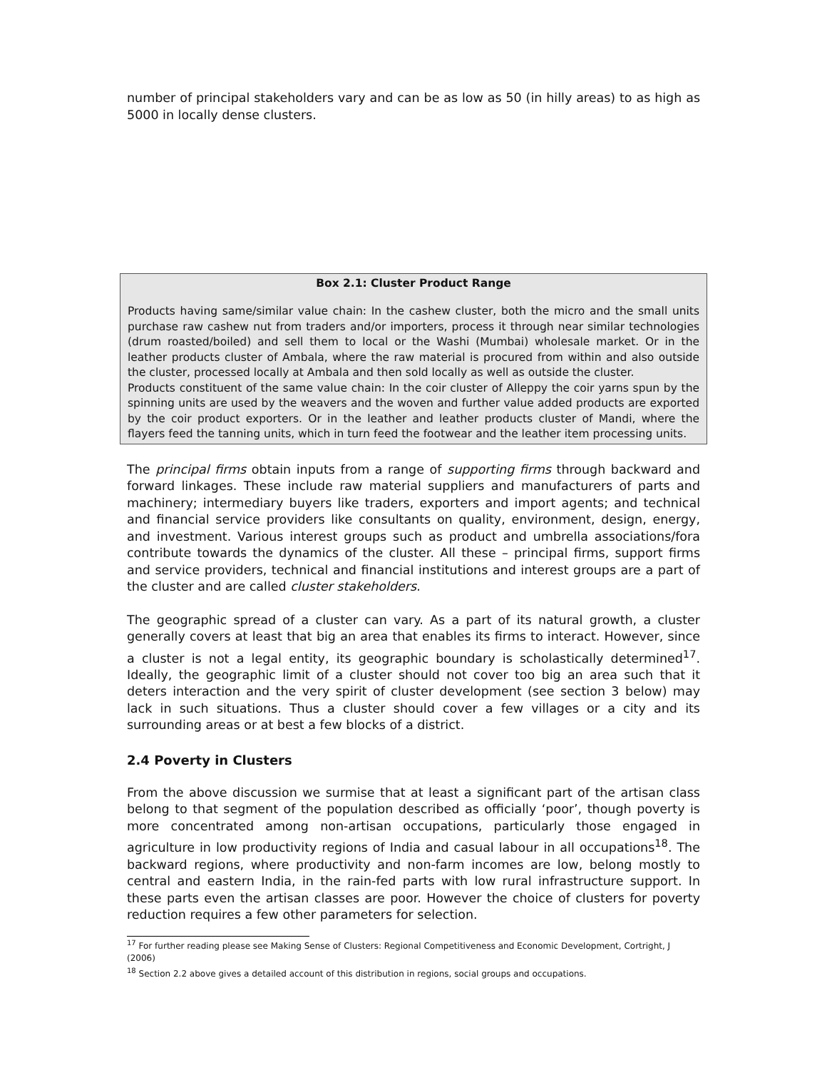number of principal stakeholders vary and can be as low as 50 (in hilly areas) to as high as 5000 in locally dense clusters.
Box 2.1: Cluster Product Range
Products having same/similar value chain: In the cashew cluster, both the micro and the small units purchase raw cashew nut from traders and/or importers, process it through near similar technologies (drum roasted/boiled) and sell them to local or the Washi (Mumbai) wholesale market. Or in the leather products cluster of Ambala, where the raw material is procured from within and also outside the cluster, processed locally at Ambala and then sold locally as well as outside the cluster.
Products constituent of the same value chain: In the coir cluster of Alleppy the coir yarns spun by the spinning units are used by the weavers and the woven and further value added products are exported by the coir product exporters. Or in the leather and leather products cluster of Mandi, where the flayers feed the tanning units, which in turn feed the footwear and the leather item processing units.
The principal firms obtain inputs from a range of supporting firms through backward and forward linkages. These include raw material suppliers and manufacturers of parts and machinery; intermediary buyers like traders, exporters and import agents; and technical and financial service providers like consultants on quality, environment, design, energy, and investment. Various interest groups such as product and umbrella associations/fora contribute towards the dynamics of the cluster. All these – principal firms, support firms and service providers, technical and financial institutions and interest groups are a part of the cluster and are called cluster stakeholders.
The geographic spread of a cluster can vary. As a part of its natural growth, a cluster generally covers at least that big an area that enables its firms to interact. However, since a cluster is not a legal entity, its geographic boundary is scholastically determined<sup>17</sup>. Ideally, the geographic limit of a cluster should not cover too big an area such that it deters interaction and the very spirit of cluster development (see section 3 below) may lack in such situations. Thus a cluster should cover a few villages or a city and its surrounding areas or at best a few blocks of a district.
2.4 Poverty in Clusters
From the above discussion we surmise that at least a significant part of the artisan class belong to that segment of the population described as officially ‘poor’, though poverty is more concentrated among non-artisan occupations, particularly those engaged in agriculture in low productivity regions of India and casual labour in all occupations<sup>18</sup>. The backward regions, where productivity and non-farm incomes are low, belong mostly to central and eastern India, in the rain-fed parts with low rural infrastructure support. In these parts even the artisan classes are poor. However the choice of clusters for poverty reduction requires a few other parameters for selection.
<sup>17</sup> For further reading please see Making Sense of Clusters: Regional Competitiveness and Economic Development, Cortright, J (2006)
<sup>18</sup> Section 2.2 above gives a detailed account of this distribution in regions, social groups and occupations.